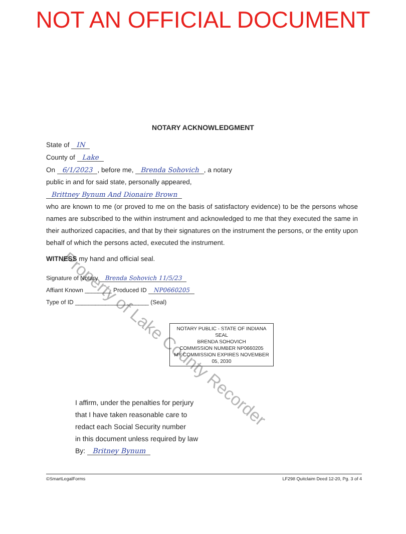NOT AN OFFICIAL DOCUMENT
NOTARY ACKNOWLEDGMENT
State of IN
County of Lake
On 6/1/2023, before me, Brenda Sohovich, a notary
public in and for said state, personally appeared,
Brittney Bynum And Dionaire Brown
who are known to me (or proved to me on the basis of satisfactory evidence) to be the persons whose names are subscribed to the within instrument and acknowledged to me that they executed the same in their authorized capacities, and that by their signatures on the instrument the persons, or the entity upon behalf of which the persons acted, executed the instrument.
WITNESS my hand and official seal.
Signature of Notary Brenda Sohovich 11/5/23
Affiant Known ________ Produced ID NP0660205
Type of ID ______________________ (Seal)
NOTARY PUBLIC - STATE OF INDIANA
SEAL
BRENDA SOHOVICH
COMMISSION NUMBER NP0660205
MY COMMISSION EXPIRES NOVEMBER 05, 2030
I affirm, under the penalties for perjury
that I have taken reasonable care to
redact each Social Security number
in this document unless required by law
By: Britney Bynum
©SmartLegalForms LF298 Quitclaim Deed 12-20, Pg. 3 of 4
Property of Lake County Recorder